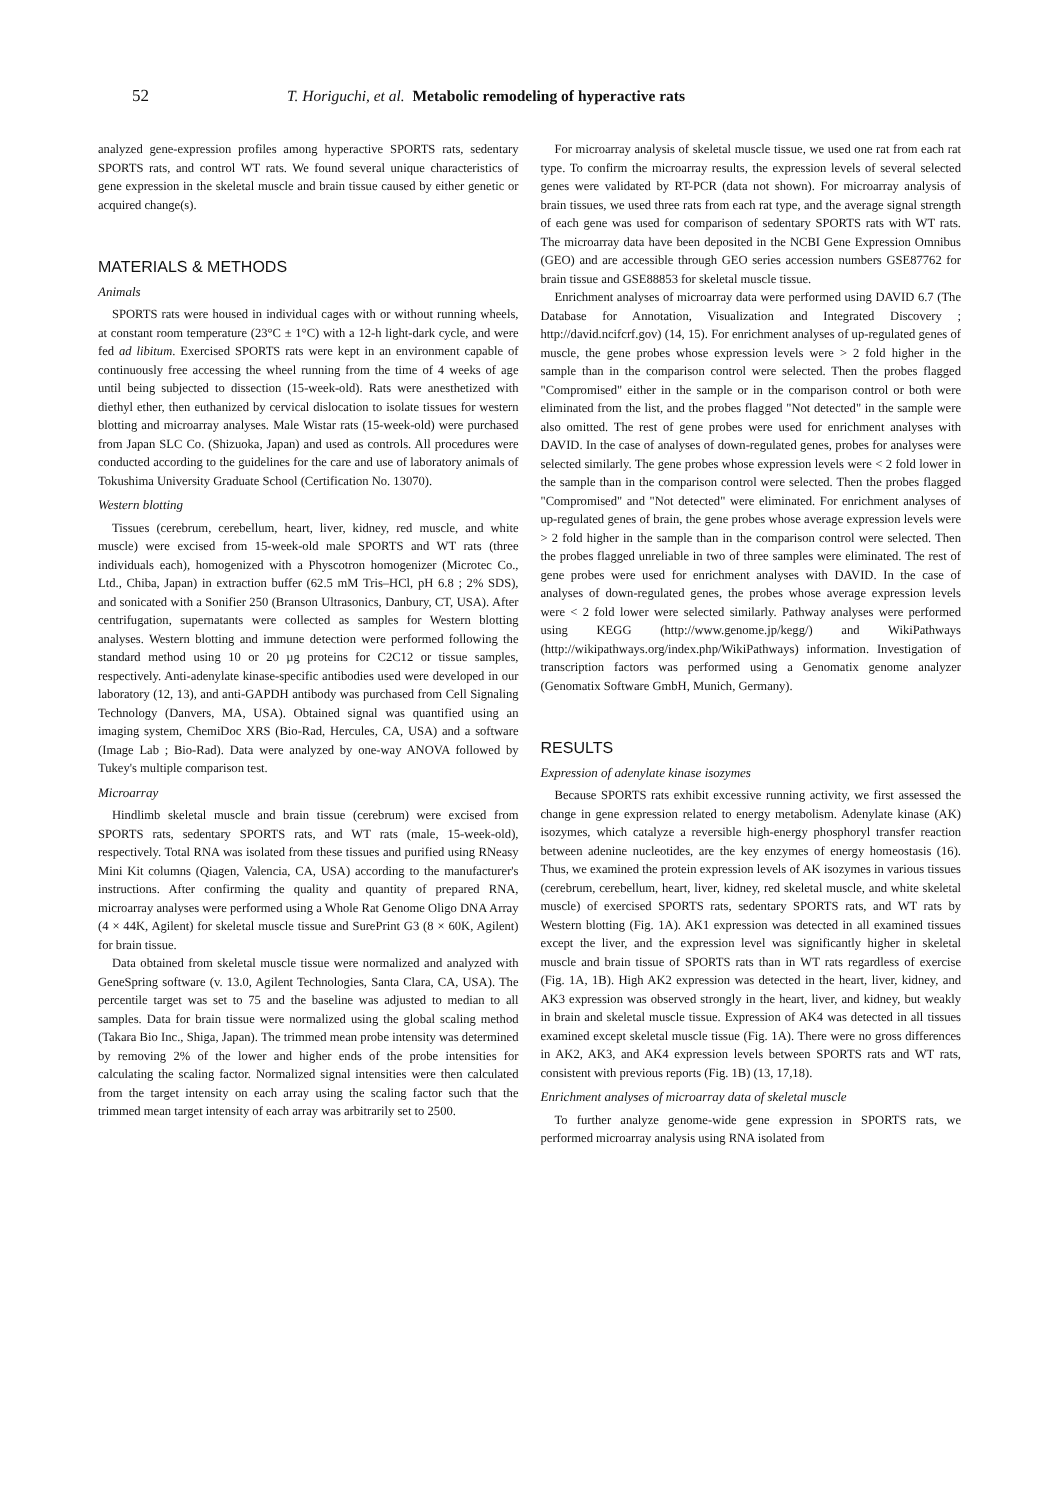52 T. Horiguchi, et al. Metabolic remodeling of hyperactive rats
analyzed gene-expression profiles among hyperactive SPORTS rats, sedentary SPORTS rats, and control WT rats. We found several unique characteristics of gene expression in the skeletal muscle and brain tissue caused by either genetic or acquired change(s).
MATERIALS & METHODS
Animals
SPORTS rats were housed in individual cages with or without running wheels, at constant room temperature (23°C ± 1°C) with a 12-h light-dark cycle, and were fed ad libitum. Exercised SPORTS rats were kept in an environment capable of continuously free accessing the wheel running from the time of 4 weeks of age until being subjected to dissection (15-week-old). Rats were anesthetized with diethyl ether, then euthanized by cervical dislocation to isolate tissues for western blotting and microarray analyses. Male Wistar rats (15-week-old) were purchased from Japan SLC Co. (Shizuoka, Japan) and used as controls. All procedures were conducted according to the guidelines for the care and use of laboratory animals of Tokushima University Graduate School (Certification No. 13070).
Western blotting
Tissues (cerebrum, cerebellum, heart, liver, kidney, red muscle, and white muscle) were excised from 15-week-old male SPORTS and WT rats (three individuals each), homogenized with a Physcotron homogenizer (Microtec Co., Ltd., Chiba, Japan) in extraction buffer (62.5 mM Tris–HCl, pH 6.8 ; 2% SDS), and sonicated with a Sonifier 250 (Branson Ultrasonics, Danbury, CT, USA). After centrifugation, supernatants were collected as samples for Western blotting analyses. Western blotting and immune detection were performed following the standard method using 10 or 20 µg proteins for C2C12 or tissue samples, respectively. Anti-adenylate kinase-specific antibodies used were developed in our laboratory (12, 13), and anti-GAPDH antibody was purchased from Cell Signaling Technology (Danvers, MA, USA). Obtained signal was quantified using an imaging system, ChemiDoc XRS (Bio-Rad, Hercules, CA, USA) and a software (Image Lab ; Bio-Rad). Data were analyzed by one-way ANOVA followed by Tukey's multiple comparison test.
Microarray
Hindlimb skeletal muscle and brain tissue (cerebrum) were excised from SPORTS rats, sedentary SPORTS rats, and WT rats (male, 15-week-old), respectively. Total RNA was isolated from these tissues and purified using RNeasy Mini Kit columns (Qiagen, Valencia, CA, USA) according to the manufacturer's instructions. After confirming the quality and quantity of prepared RNA, microarray analyses were performed using a Whole Rat Genome Oligo DNA Array (4 × 44K, Agilent) for skeletal muscle tissue and SurePrint G3 (8 × 60K, Agilent) for brain tissue.
Data obtained from skeletal muscle tissue were normalized and analyzed with GeneSpring software (v. 13.0, Agilent Technologies, Santa Clara, CA, USA). The percentile target was set to 75 and the baseline was adjusted to median to all samples. Data for brain tissue were normalized using the global scaling method (Takara Bio Inc., Shiga, Japan). The trimmed mean probe intensity was determined by removing 2% of the lower and higher ends of the probe intensities for calculating the scaling factor. Normalized signal intensities were then calculated from the target intensity on each array using the scaling factor such that the trimmed mean target intensity of each array was arbitrarily set to 2500.
For microarray analysis of skeletal muscle tissue, we used one rat from each rat type. To confirm the microarray results, the expression levels of several selected genes were validated by RT-PCR (data not shown). For microarray analysis of brain tissues, we used three rats from each rat type, and the average signal strength of each gene was used for comparison of sedentary SPORTS rats with WT rats. The microarray data have been deposited in the NCBI Gene Expression Omnibus (GEO) and are accessible through GEO series accession numbers GSE87762 for brain tissue and GSE88853 for skeletal muscle tissue.
Enrichment analyses of microarray data were performed using DAVID 6.7 (The Database for Annotation, Visualization and Integrated Discovery ; http://david.ncifcrf.gov) (14, 15). For enrichment analyses of up-regulated genes of muscle, the gene probes whose expression levels were > 2 fold higher in the sample than in the comparison control were selected. Then the probes flagged "Compromised" either in the sample or in the comparison control or both were eliminated from the list, and the probes flagged "Not detected" in the sample were also omitted. The rest of gene probes were used for enrichment analyses with DAVID. In the case of analyses of down-regulated genes, probes for analyses were selected similarly. The gene probes whose expression levels were < 2 fold lower in the sample than in the comparison control were selected. Then the probes flagged "Compromised" and "Not detected" were eliminated. For enrichment analyses of up-regulated genes of brain, the gene probes whose average expression levels were > 2 fold higher in the sample than in the comparison control were selected. Then the probes flagged unreliable in two of three samples were eliminated. The rest of gene probes were used for enrichment analyses with DAVID. In the case of analyses of down-regulated genes, the probes whose average expression levels were < 2 fold lower were selected similarly. Pathway analyses were performed using KEGG (http://www.genome.jp/kegg/) and WikiPathways (http://wikipathways.org/index.php/WikiPathways) information. Investigation of transcription factors was performed using a Genomatix genome analyzer (Genomatix Software GmbH, Munich, Germany).
RESULTS
Expression of adenylate kinase isozymes
Because SPORTS rats exhibit excessive running activity, we first assessed the change in gene expression related to energy metabolism. Adenylate kinase (AK) isozymes, which catalyze a reversible high-energy phosphoryl transfer reaction between adenine nucleotides, are the key enzymes of energy homeostasis (16). Thus, we examined the protein expression levels of AK isozymes in various tissues (cerebrum, cerebellum, heart, liver, kidney, red skeletal muscle, and white skeletal muscle) of exercised SPORTS rats, sedentary SPORTS rats, and WT rats by Western blotting (Fig. 1A). AK1 expression was detected in all examined tissues except the liver, and the expression level was significantly higher in skeletal muscle and brain tissue of SPORTS rats than in WT rats regardless of exercise (Fig. 1A, 1B). High AK2 expression was detected in the heart, liver, kidney, and AK3 expression was observed strongly in the heart, liver, and kidney, but weakly in brain and skeletal muscle tissue. Expression of AK4 was detected in all tissues examined except skeletal muscle tissue (Fig. 1A). There were no gross differences in AK2, AK3, and AK4 expression levels between SPORTS rats and WT rats, consistent with previous reports (Fig. 1B) (13, 17,18).
Enrichment analyses of microarray data of skeletal muscle
To further analyze genome-wide gene expression in SPORTS rats, we performed microarray analysis using RNA isolated from